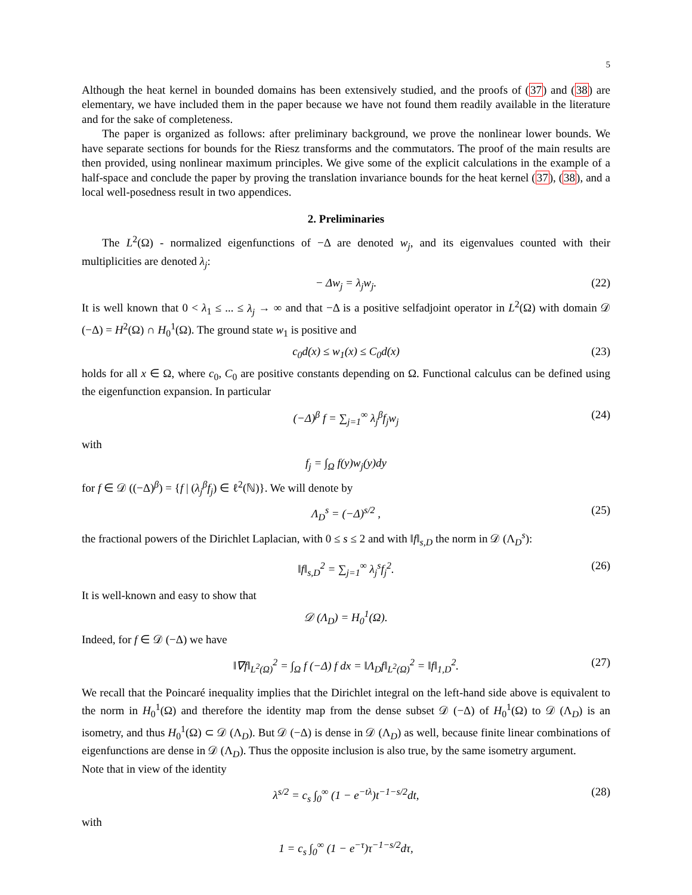5
Although the heat kernel in bounded domains has been extensively studied, and the proofs of (37) and (38) are elementary, we have included them in the paper because we have not found them readily available in the literature and for the sake of completeness.
The paper is organized as follows: after preliminary background, we prove the nonlinear lower bounds. We have separate sections for bounds for the Riesz transforms and the commutators. The proof of the main results are then provided, using nonlinear maximum principles. We give some of the explicit calculations in the example of a half-space and conclude the paper by proving the translation invariance bounds for the heat kernel (37), (38), and a local well-posedness result in two appendices.
2. Preliminaries
The L<sup>2</sup>(Ω) - normalized eigenfunctions of −Δ are denoted w<sub>j</sub>, and its eigenvalues counted with their multiplicities are denoted λ<sub>j</sub>:
− Δw<sub>j</sub> = λ<sub>j</sub>w<sub>j</sub>. (22)
It is well known that 0 < λ<sub>1</sub> ≤ ... ≤ λ<sub>j</sub> → ∞ and that −Δ is a positive selfadjoint operator in L<sup>2</sup>(Ω) with domain 𝒟 (−Δ) = H<sup>2</sup>(Ω) ∩ H<sub>0</sub><sup>1</sup>(Ω). The ground state w<sub>1</sub> is positive and
c<sub>0</sub>d(x) ≤ w<sub>1</sub>(x) ≤ C<sub>0</sub>d(x) (23)
holds for all x ∈ Ω, where c<sub>0</sub>, C<sub>0</sub> are positive constants depending on Ω. Functional calculus can be defined using the eigenfunction expansion. In particular
(−Δ)<sup>β</sup> f = ∑<sub>j=1</sub><sup>∞</sup> λ<sub>j</sub><sup>β</sup>f<sub>j</sub>w<sub>j</sub> (24)
with
f<sub>j</sub> = ∫<sub>Ω</sub> f(y)w<sub>j</sub>(y)dy
for f ∈ 𝒟 ((−Δ)<sup>β</sup>) = {f | (λ<sub>j</sub><sup>β</sup>f<sub>j</sub>) ∈ ℓ<sup>2</sup>(ℕ)}. We will denote by
Λ<sub>D</sub><sup>s</sup> = (−Δ)<sup>s/2</sup> , (25)
the fractional powers of the Dirichlet Laplacian, with 0 ≤ s ≤ 2 and with ‖f‖<sub>s,D</sub> the norm in 𝒟 (Λ<sub>D</sub><sup>s</sup>):
‖f‖<sub>s,D</sub><sup>2</sup> = ∑<sub>j=1</sub><sup>∞</sup> λ<sub>j</sub><sup>s</sup>f<sub>j</sub><sup>2</sup>. (26)
It is well-known and easy to show that
𝒟 (Λ<sub>D</sub>) = H<sub>0</sub><sup>1</sup>(Ω).
Indeed, for f ∈ 𝒟 (−Δ) we have
‖∇f‖<sub>L<sup>2</sup>(Ω)</sub><sup>2</sup> = ∫<sub>Ω</sub> f (−Δ) f dx = ‖Λ<sub>D</sub>f‖<sub>L<sup>2</sup>(Ω)</sub><sup>2</sup> = ‖f‖<sub>1,D</sub><sup>2</sup>. (27)
We recall that the Poincaré inequality implies that the Dirichlet integral on the left-hand side above is equivalent to the norm in H<sub>0</sub><sup>1</sup>(Ω) and therefore the identity map from the dense subset 𝒟 (−Δ) of H<sub>0</sub><sup>1</sup>(Ω) to 𝒟 (Λ<sub>D</sub>) is an isometry, and thus H<sub>0</sub><sup>1</sup>(Ω) ⊂ 𝒟 (Λ<sub>D</sub>). But 𝒟 (−Δ) is dense in 𝒟 (Λ<sub>D</sub>) as well, because finite linear combinations of eigenfunctions are dense in 𝒟 (Λ<sub>D</sub>). Thus the opposite inclusion is also true, by the same isometry argument.
Note that in view of the identity
λ<sup>s/2</sup> = c<sub>s</sub> ∫<sub>0</sub><sup>∞</sup> (1 − e<sup>−tλ</sup>)t<sup>−1−s/2</sup>dt, (28)
with
1 = c<sub>s</sub> ∫<sub>0</sub><sup>∞</sup> (1 − e<sup>−τ</sup>)τ<sup>−1−s/2</sup>dτ,